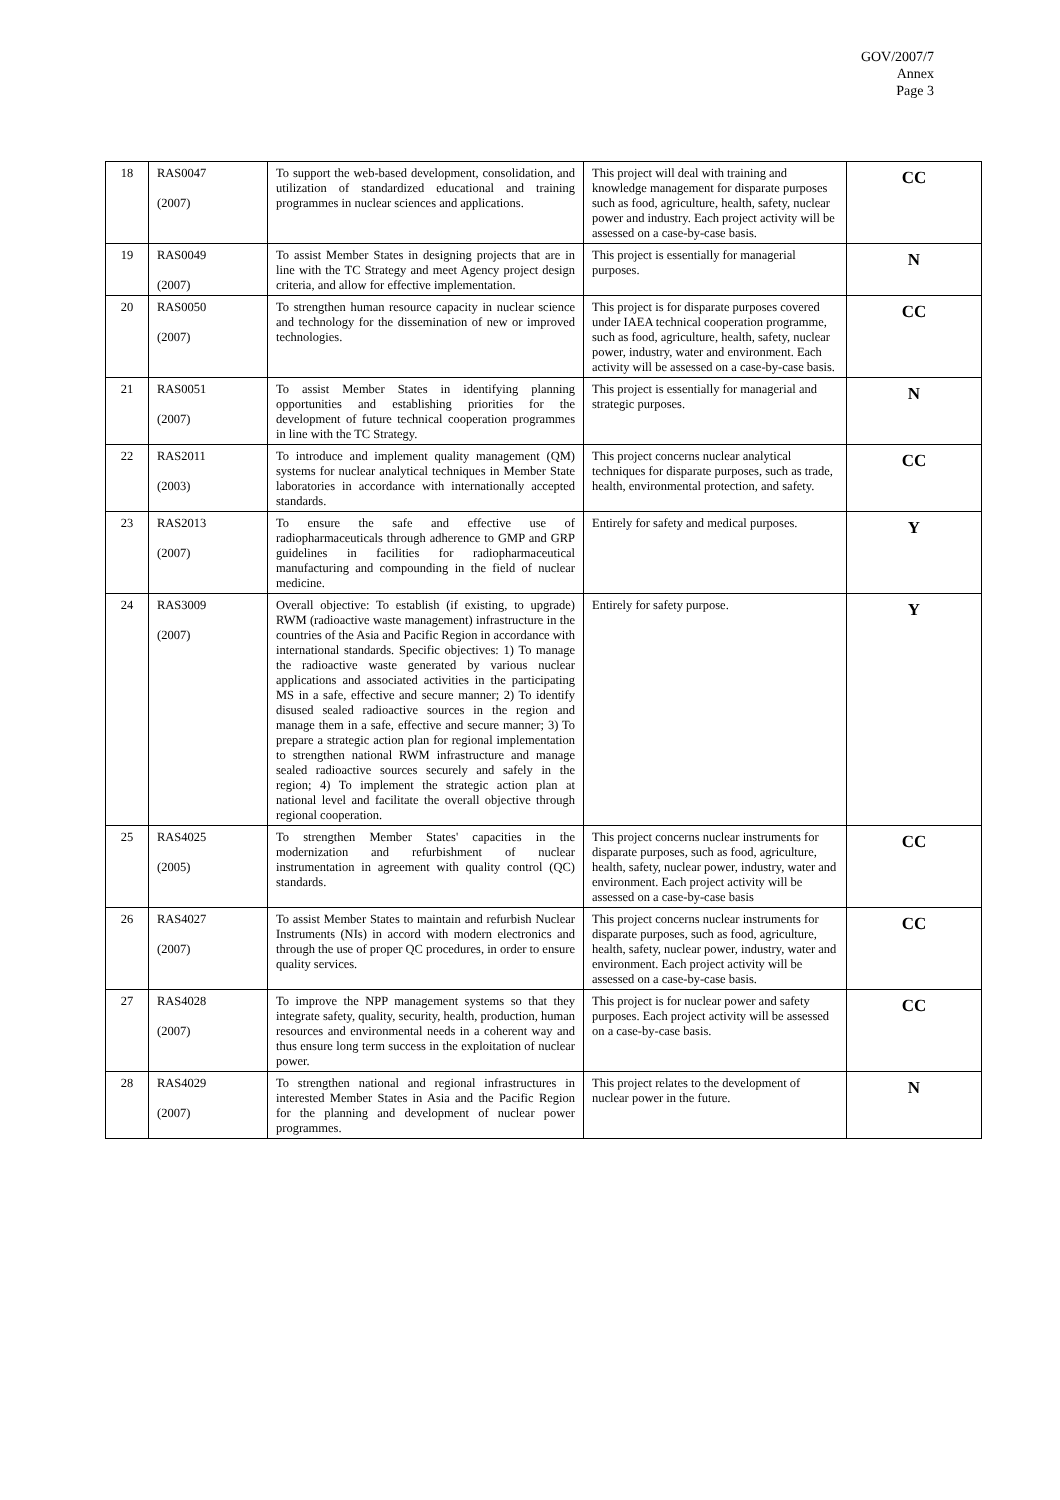GOV/2007/7
Annex
Page 3
| 18 | RAS0047 (2007) | To support the web-based development, consolidation, and utilization of standardized educational and training programmes in nuclear sciences and applications. | This project will deal with training and knowledge management for disparate purposes such as food, agriculture, health, safety, nuclear power and industry. Each project activity will be assessed on a case-by-case basis. | CC |
| 19 | RAS0049 (2007) | To assist Member States in designing projects that are in line with the TC Strategy and meet Agency project design criteria, and allow for effective implementation. | This project is essentially for managerial purposes. | N |
| 20 | RAS0050 (2007) | To strengthen human resource capacity in nuclear science and technology for the dissemination of new or improved technologies. | This project is for disparate purposes covered under IAEA technical cooperation programme, such as food, agriculture, health, safety, nuclear power, industry, water and environment. Each activity will be assessed on a case-by-case basis. | CC |
| 21 | RAS0051 (2007) | To assist Member States in identifying planning opportunities and establishing priorities for the development of future technical cooperation programmes in line with the TC Strategy. | This project is essentially for managerial and strategic purposes. | N |
| 22 | RAS2011 (2003) | To introduce and implement quality management (QM) systems for nuclear analytical techniques in Member State laboratories in accordance with internationally accepted standards. | This project concerns nuclear analytical techniques for disparate purposes, such as trade, health, environmental protection, and safety. | CC |
| 23 | RAS2013 (2007) | To ensure the safe and effective use of radiopharmaceuticals through adherence to GMP and GRP guidelines in facilities for radiopharmaceutical manufacturing and compounding in the field of nuclear medicine. | Entirely for safety and medical purposes. | Y |
| 24 | RAS3009 (2007) | Overall objective: To establish (if existing, to upgrade) RWM (radioactive waste management) infrastructure in the countries of the Asia and Pacific Region in accordance with international standards. Specific objectives: 1) To manage the radioactive waste generated by various nuclear applications and associated activities in the participating MS in a safe, effective and secure manner; 2) To identify disused sealed radioactive sources in the region and manage them in a safe, effective and secure manner; 3) To prepare a strategic action plan for regional implementation to strengthen national RWM infrastructure and manage sealed radioactive sources securely and safely in the region; 4) To implement the strategic action plan at national level and facilitate the overall objective through regional cooperation. | Entirely for safety purpose. | Y |
| 25 | RAS4025 (2005) | To strengthen Member States' capacities in the modernization and refurbishment of nuclear instrumentation in agreement with quality control (QC) standards. | This project concerns nuclear instruments for disparate purposes, such as food, agriculture, health, safety, nuclear power, industry, water and environment. Each project activity will be assessed on a case-by-case basis | CC |
| 26 | RAS4027 (2007) | To assist Member States to maintain and refurbish Nuclear Instruments (NIs) in accord with modern electronics and through the use of proper QC procedures, in order to ensure quality services. | This project concerns nuclear instruments for disparate purposes, such as food, agriculture, health, safety, nuclear power, industry, water and environment. Each project activity will be assessed on a case-by-case basis. | CC |
| 27 | RAS4028 (2007) | To improve the NPP management systems so that they integrate safety, quality, security, health, production, human resources and environmental needs in a coherent way and thus ensure long term success in the exploitation of nuclear power. | This project is for nuclear power and safety purposes. Each project activity will be assessed on a case-by-case basis. | CC |
| 28 | RAS4029 (2007) | To strengthen national and regional infrastructures in interested Member States in Asia and the Pacific Region for the planning and development of nuclear power programmes. | This project relates to the development of nuclear power in the future. | N |